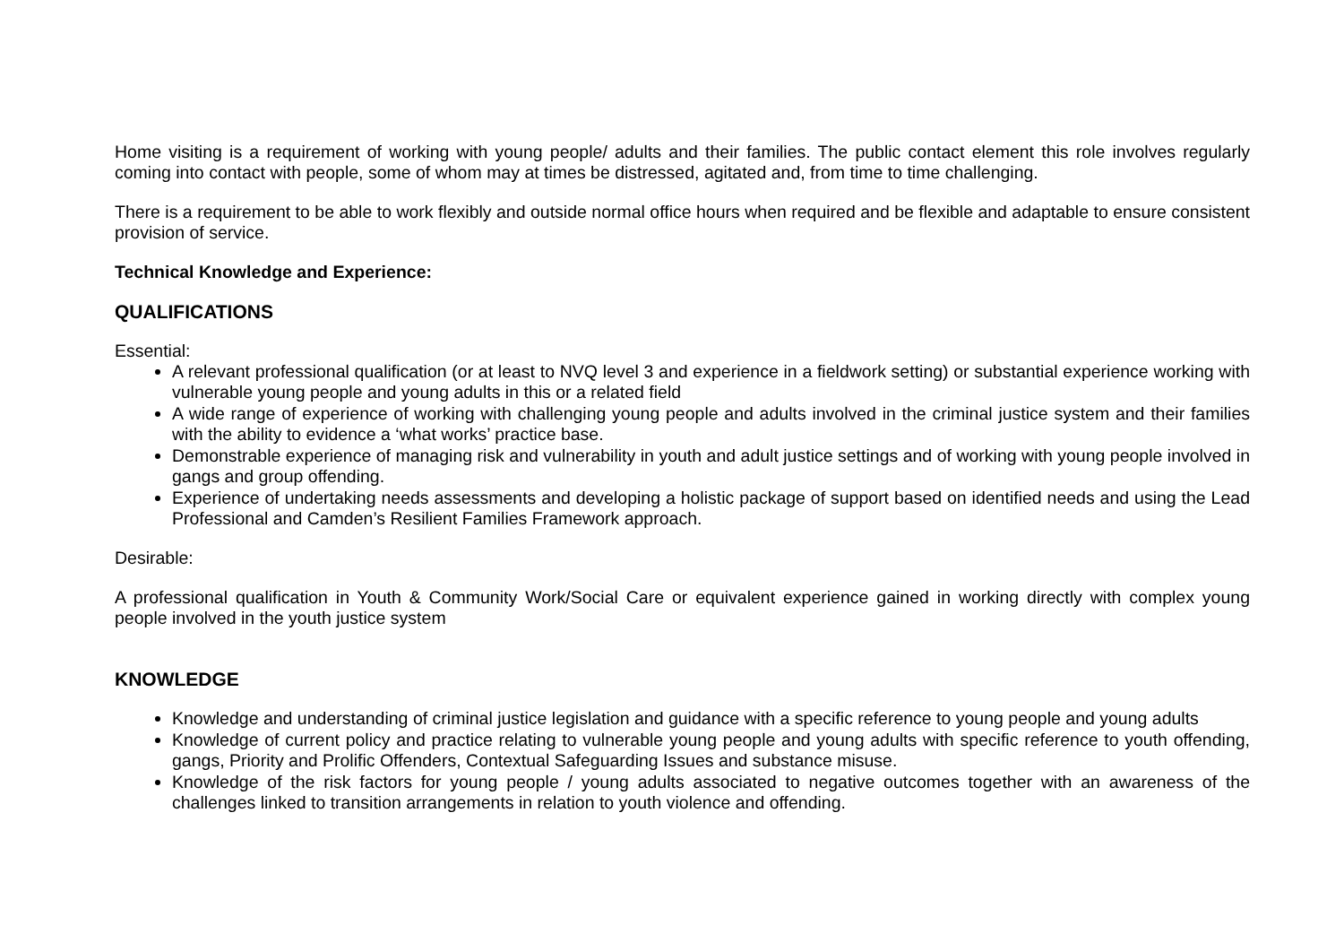Home visiting is a requirement of working with young people/ adults and their families. The public contact element this role involves regularly coming into contact with people, some of whom may at times be distressed, agitated and, from time to time challenging.
There is a requirement to be able to work flexibly and outside normal office hours when required and be flexible and adaptable to ensure consistent provision of service.
Technical Knowledge and Experience:
QUALIFICATIONS
Essential:
A relevant professional qualification (or at least to NVQ level 3 and experience in a fieldwork setting) or substantial experience working with vulnerable young people and young adults in this or a related field
A wide range of experience of working with challenging young people and adults involved in the criminal justice system and their families with the ability to evidence a ‘what works’ practice base.
Demonstrable experience of managing risk and vulnerability in youth and adult justice settings and of working with young people involved in gangs and group offending.
Experience of undertaking needs assessments and developing a holistic package of support based on identified needs and using the Lead Professional and Camden’s Resilient Families Framework approach.
Desirable:
A professional qualification in Youth & Community Work/Social Care or equivalent experience gained in working directly with complex young people involved in the youth justice system
KNOWLEDGE
Knowledge and understanding of criminal justice legislation and guidance with a specific reference to young people and young adults
Knowledge of current policy and practice relating to vulnerable young people and young adults with specific reference to youth offending, gangs, Priority and Prolific Offenders, Contextual Safeguarding Issues and substance misuse.
Knowledge of the risk factors for young people / young adults associated to negative outcomes together with an awareness of the challenges linked to transition arrangements in relation to youth violence and offending.